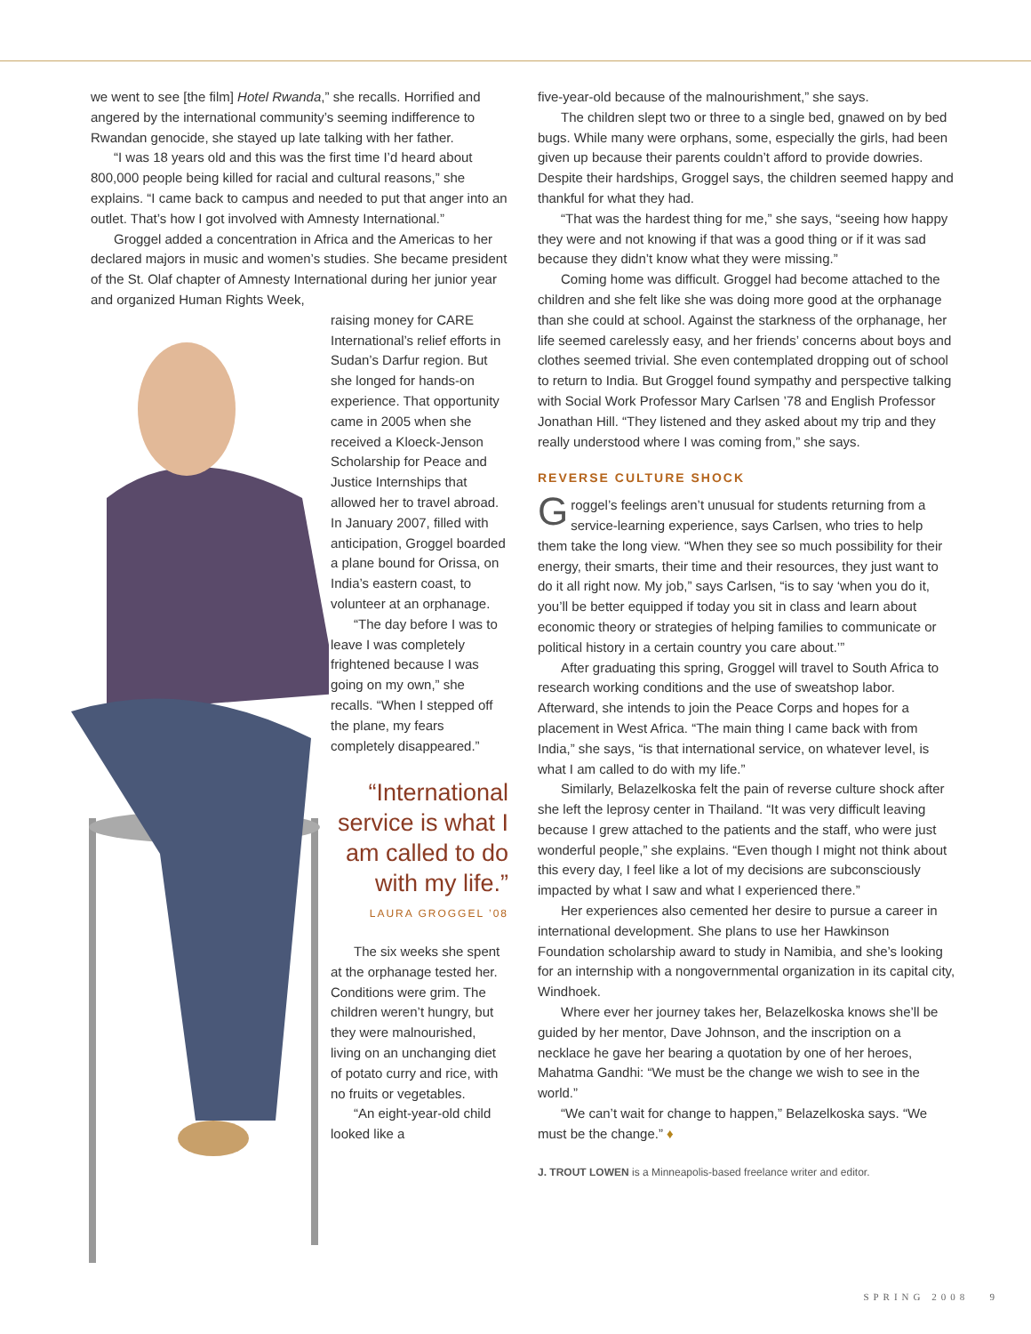we went to see [the film] Hotel Rwanda,” she recalls. Horrified and angered by the international community’s seeming indifference to Rwandan genocide, she stayed up late talking with her father.
“I was 18 years old and this was the first time I’d heard about 800,000 people being killed for racial and cultural reasons,” she explains. “I came back to campus and needed to put that anger into an outlet. That’s how I got involved with Amnesty International.”
Groggel added a concentration in Africa and the Americas to her declared majors in music and women’s studies. She became president of the St. Olaf chapter of Amnesty International during her junior year and organized Human Rights Week,
raising money for CARE International’s relief efforts in Sudan’s Darfur region. But she longed for hands-on experience. That opportunity came in 2005 when she received a Kloeck-Jenson Scholarship for Peace and Justice Internships that allowed her to travel abroad. In January 2007, filled with anticipation, Groggel boarded a plane bound for Orissa, on India’s eastern coast, to volunteer at an orphanage.
“The day before I was to leave I was completely frightened because I was going on my own,” she recalls. “When I stepped off the plane, my fears completely disappeared.”
“International service is what I am called to do with my life.”
LAURA GROGGEL ’08
The six weeks she spent at the orphanage tested her. Conditions were grim. The children weren’t hungry, but they were malnourished, living on an unchanging diet of potato curry and rice, with no fruits or vegetables.
“An eight-year-old child looked like a
five-year-old because of the malnourishment,” she says.
The children slept two or three to a single bed, gnawed on by bed bugs. While many were orphans, some, especially the girls, had been given up because their parents couldn’t afford to provide dowries. Despite their hardships, Groggel says, the children seemed happy and thankful for what they had.
“That was the hardest thing for me,” she says, “seeing how happy they were and not knowing if that was a good thing or if it was sad because they didn’t know what they were missing.”
Coming home was difficult. Groggel had become attached to the children and she felt like she was doing more good at the orphanage than she could at school. Against the starkness of the orphanage, her life seemed carelessly easy, and her friends’ concerns about boys and clothes seemed trivial. She even contemplated dropping out of school to return to India. But Groggel found sympathy and perspective talking with Social Work Professor Mary Carlsen ’78 and English Professor Jonathan Hill. “They listened and they asked about my trip and they really understood where I was coming from,” she says.
REVERSE CULTURE SHOCK
Groggel’s feelings aren’t unusual for students returning from a service-learning experience, says Carlsen, who tries to help them take the long view. “When they see so much possibility for their energy, their smarts, their time and their resources, they just want to do it all right now. My job,” says Carlsen, “is to say ‘when you do it, you’ll be better equipped if today you sit in class and learn about economic theory or strategies of helping families to communicate or political history in a certain country you care about.’”
After graduating this spring, Groggel will travel to South Africa to research working conditions and the use of sweatshop labor. Afterward, she intends to join the Peace Corps and hopes for a placement in West Africa. “The main thing I came back with from India,” she says, “is that international service, on whatever level, is what I am called to do with my life.”
Similarly, Belazelkoska felt the pain of reverse culture shock after she left the leprosy center in Thailand. “It was very difficult leaving because I grew attached to the patients and the staff, who were just wonderful people,” she explains. “Even though I might not think about this every day, I feel like a lot of my decisions are subconsciously impacted by what I saw and what I experienced there.”
Her experiences also cemented her desire to pursue a career in international development. She plans to use her Hawkinson Foundation scholarship award to study in Namibia, and she’s looking for an internship with a nongovernmental organization in its capital city, Windhoek.
Where ever her journey takes her, Belazelkoska knows she’ll be guided by her mentor, Dave Johnson, and the inscription on a necklace he gave her bearing a quotation by one of her heroes, Mahatma Gandhi: “We must be the change we wish to see in the world.”
“We can’t wait for change to happen,” Belazelkoska says. “We must be the change.” ♦
J. TROUT LOWEN is a Minneapolis-based freelance writer and editor.
SPRING 2008 9